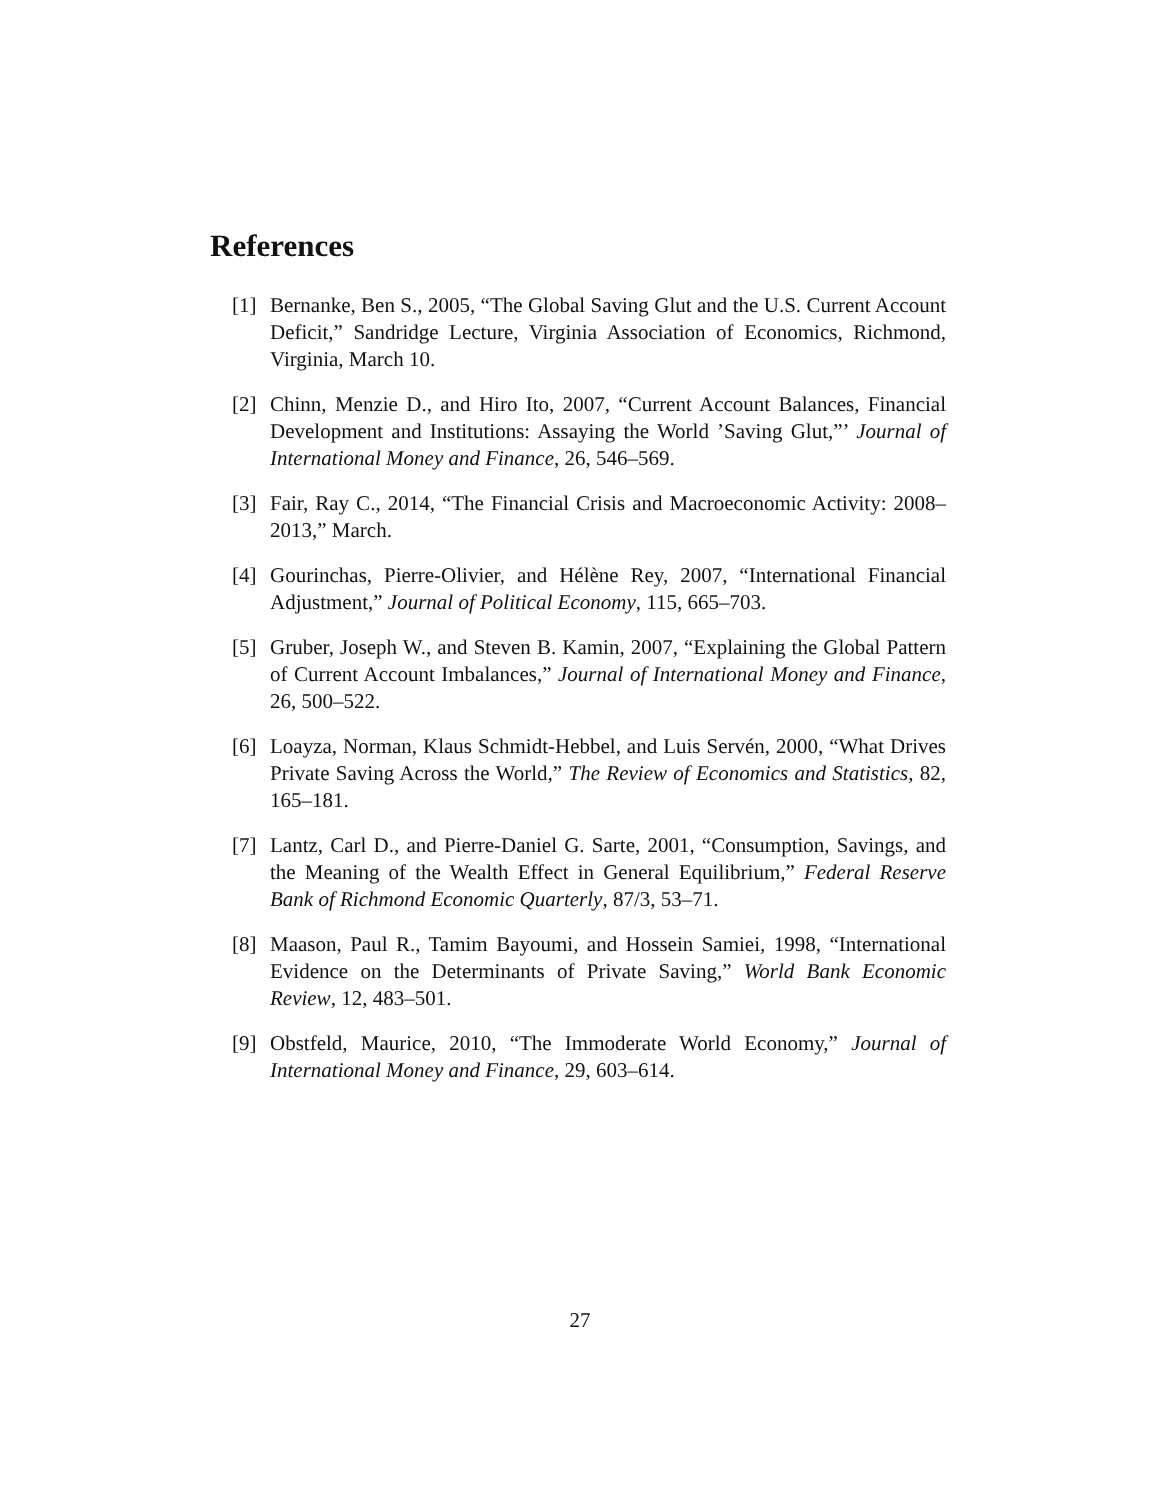References
[1] Bernanke, Ben S., 2005, “The Global Saving Glut and the U.S. Current Account Deficit,” Sandridge Lecture, Virginia Association of Economics, Richmond, Virginia, March 10.
[2] Chinn, Menzie D., and Hiro Ito, 2007, “Current Account Balances, Financial Development and Institutions: Assaying the World ’Saving Glut,”’ Journal of International Money and Finance, 26, 546–569.
[3] Fair, Ray C., 2014, “The Financial Crisis and Macroeconomic Activity: 2008–2013,” March.
[4] Gourinchas, Pierre-Olivier, and Hélène Rey, 2007, “International Financial Adjustment,” Journal of Political Economy, 115, 665–703.
[5] Gruber, Joseph W., and Steven B. Kamin, 2007, “Explaining the Global Pattern of Current Account Imbalances,” Journal of International Money and Finance, 26, 500–522.
[6] Loayza, Norman, Klaus Schmidt-Hebbel, and Luis Servén, 2000, “What Drives Private Saving Across the World,” The Review of Economics and Statistics, 82, 165–181.
[7] Lantz, Carl D., and Pierre-Daniel G. Sarte, 2001, “Consumption, Savings, and the Meaning of the Wealth Effect in General Equilibrium,” Federal Reserve Bank of Richmond Economic Quarterly, 87/3, 53–71.
[8] Maason, Paul R., Tamim Bayoumi, and Hossein Samiei, 1998, “International Evidence on the Determinants of Private Saving,” World Bank Economic Review, 12, 483–501.
[9] Obstfeld, Maurice, 2010, “The Immoderate World Economy,” Journal of International Money and Finance, 29, 603–614.
27